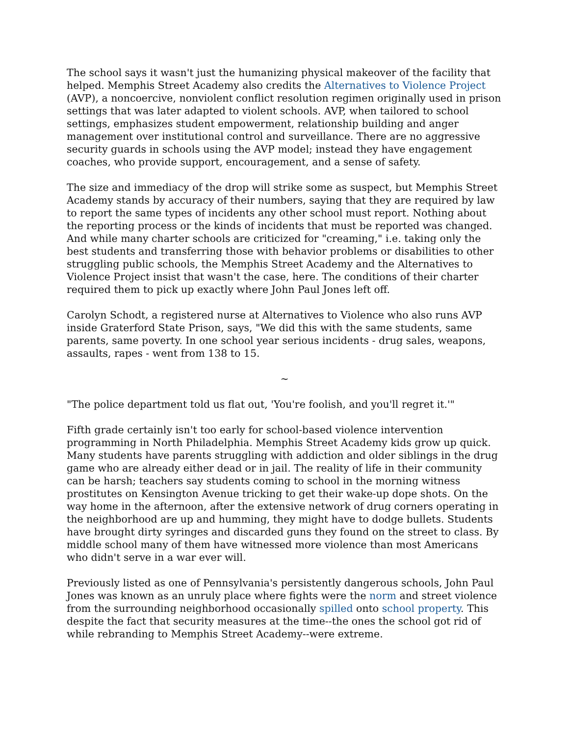The school says it wasn't just the humanizing physical makeover of the facility that helped. Memphis Street Academy also credits the Alternatives to Violence Project (AVP), a noncoercive, nonviolent conflict resolution regimen originally used in prison settings that was later adapted to violent schools. AVP, when tailored to school settings, emphasizes student empowerment, relationship building and anger management over institutional control and surveillance. There are no aggressive security guards in schools using the AVP model; instead they have engagement coaches, who provide support, encouragement, and a sense of safety.
The size and immediacy of the drop will strike some as suspect, but Memphis Street Academy stands by accuracy of their numbers, saying that they are required by law to report the same types of incidents any other school must report. Nothing about the reporting process or the kinds of incidents that must be reported was changed. And while many charter schools are criticized for "creaming," i.e. taking only the best students and transferring those with behavior problems or disabilities to other struggling public schools, the Memphis Street Academy and the Alternatives to Violence Project insist that wasn't the case, here. The conditions of their charter required them to pick up exactly where John Paul Jones left off.
Carolyn Schodt, a registered nurse at Alternatives to Violence who also runs AVP inside Graterford State Prison, says, "We did this with the same students, same parents, same poverty. In one school year serious incidents - drug sales, weapons, assaults, rapes - went from 138 to 15.
~
"The police department told us flat out, 'You're foolish, and you'll regret it.'"
Fifth grade certainly isn't too early for school-based violence intervention programming in North Philadelphia. Memphis Street Academy kids grow up quick. Many students have parents struggling with addiction and older siblings in the drug game who are already either dead or in jail. The reality of life in their community can be harsh; teachers say students coming to school in the morning witness prostitutes on Kensington Avenue tricking to get their wake-up dope shots. On the way home in the afternoon, after the extensive network of drug corners operating in the neighborhood are up and humming, they might have to dodge bullets. Students have brought dirty syringes and discarded guns they found on the street to class. By middle school many of them have witnessed more violence than most Americans who didn't serve in a war ever will.
Previously listed as one of Pennsylvania's persistently dangerous schools, John Paul Jones was known as an unruly place where fights were the norm and street violence from the surrounding neighborhood occasionally spilled onto school property. This despite the fact that security measures at the time--the ones the school got rid of while rebranding to Memphis Street Academy--were extreme.